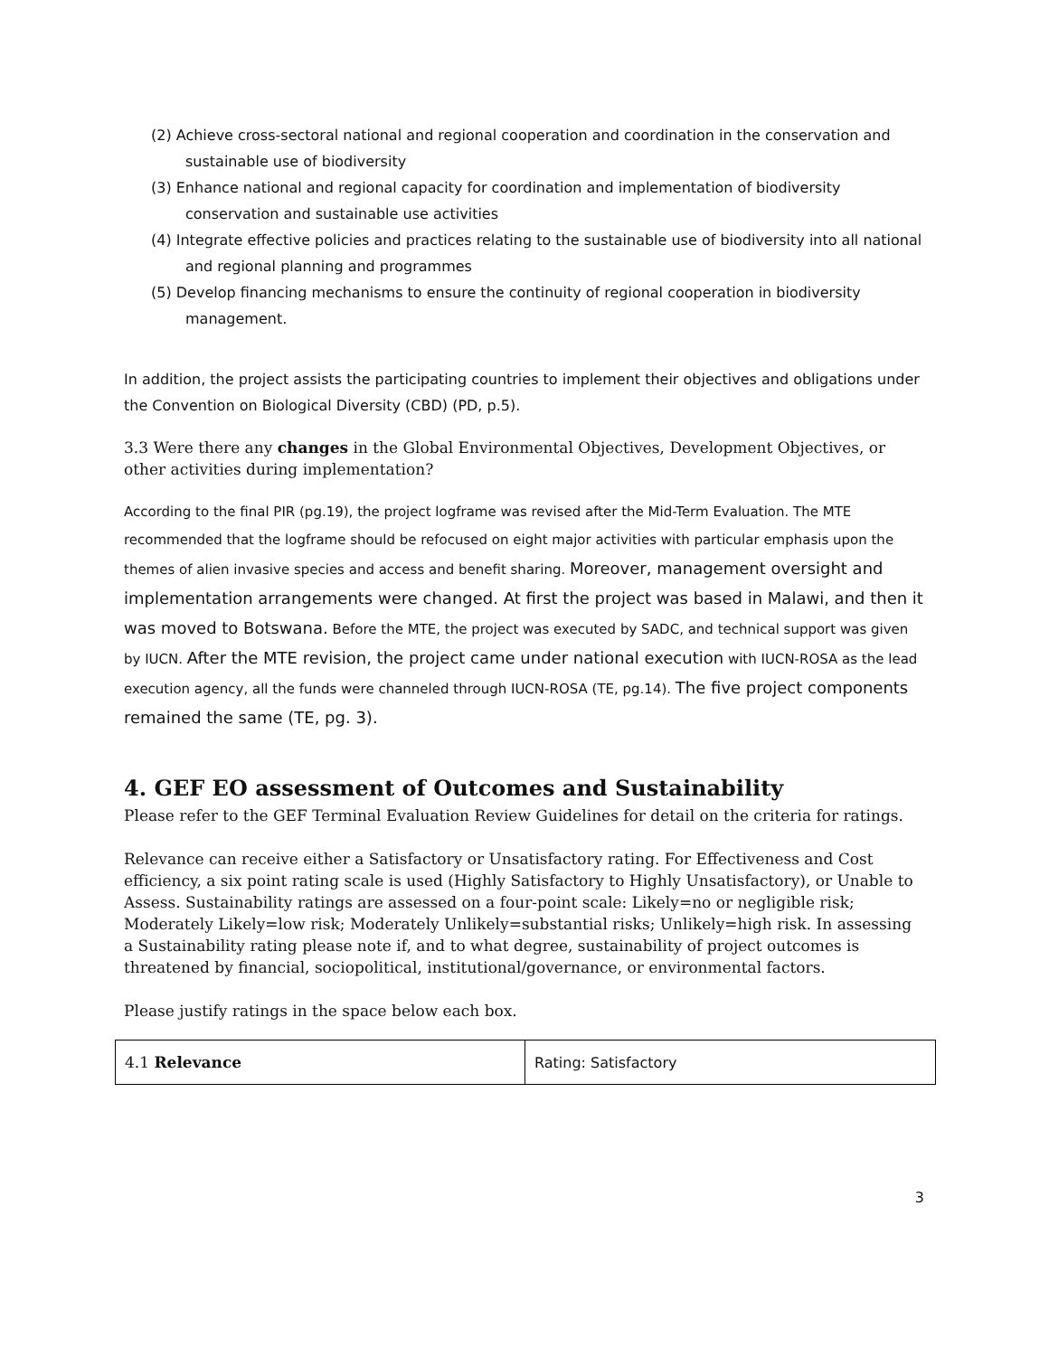(2) Achieve cross-sectoral national and regional cooperation and coordination in the conservation and sustainable use of biodiversity
(3) Enhance national and regional capacity for coordination and implementation of biodiversity conservation and sustainable use activities
(4) Integrate effective policies and practices relating to the sustainable use of biodiversity into all national and regional planning and programmes
(5) Develop financing mechanisms to ensure the continuity of regional cooperation in biodiversity management.
In addition, the project assists the participating countries to implement their objectives and obligations under the Convention on Biological Diversity (CBD) (PD, p.5).
3.3 Were there any changes in the Global Environmental Objectives, Development Objectives, or other activities during implementation?
According to the final PIR (pg.19), the project logframe was revised after the Mid-Term Evaluation. The MTE recommended that the logframe should be refocused on eight major activities with particular emphasis upon the themes of alien invasive species and access and benefit sharing. Moreover, management oversight and implementation arrangements were changed. At first the project was based in Malawi, and then it was moved to Botswana. Before the MTE, the project was executed by SADC, and technical support was given by IUCN. After the MTE revision, the project came under national execution with IUCN-ROSA as the lead execution agency, all the funds were channeled through IUCN-ROSA (TE, pg.14). The five project components remained the same (TE, pg. 3).
4. GEF EO assessment of Outcomes and Sustainability
Please refer to the GEF Terminal Evaluation Review Guidelines for detail on the criteria for ratings.
Relevance can receive either a Satisfactory or Unsatisfactory rating. For Effectiveness and Cost efficiency, a six point rating scale is used (Highly Satisfactory to Highly Unsatisfactory), or Unable to Assess. Sustainability ratings are assessed on a four-point scale: Likely=no or negligible risk; Moderately Likely=low risk; Moderately Unlikely=substantial risks; Unlikely=high risk. In assessing a Sustainability rating please note if, and to what degree, sustainability of project outcomes is threatened by financial, sociopolitical, institutional/governance, or environmental factors.
Please justify ratings in the space below each box.
| 4.1 Relevance | Rating: Satisfactory |
3